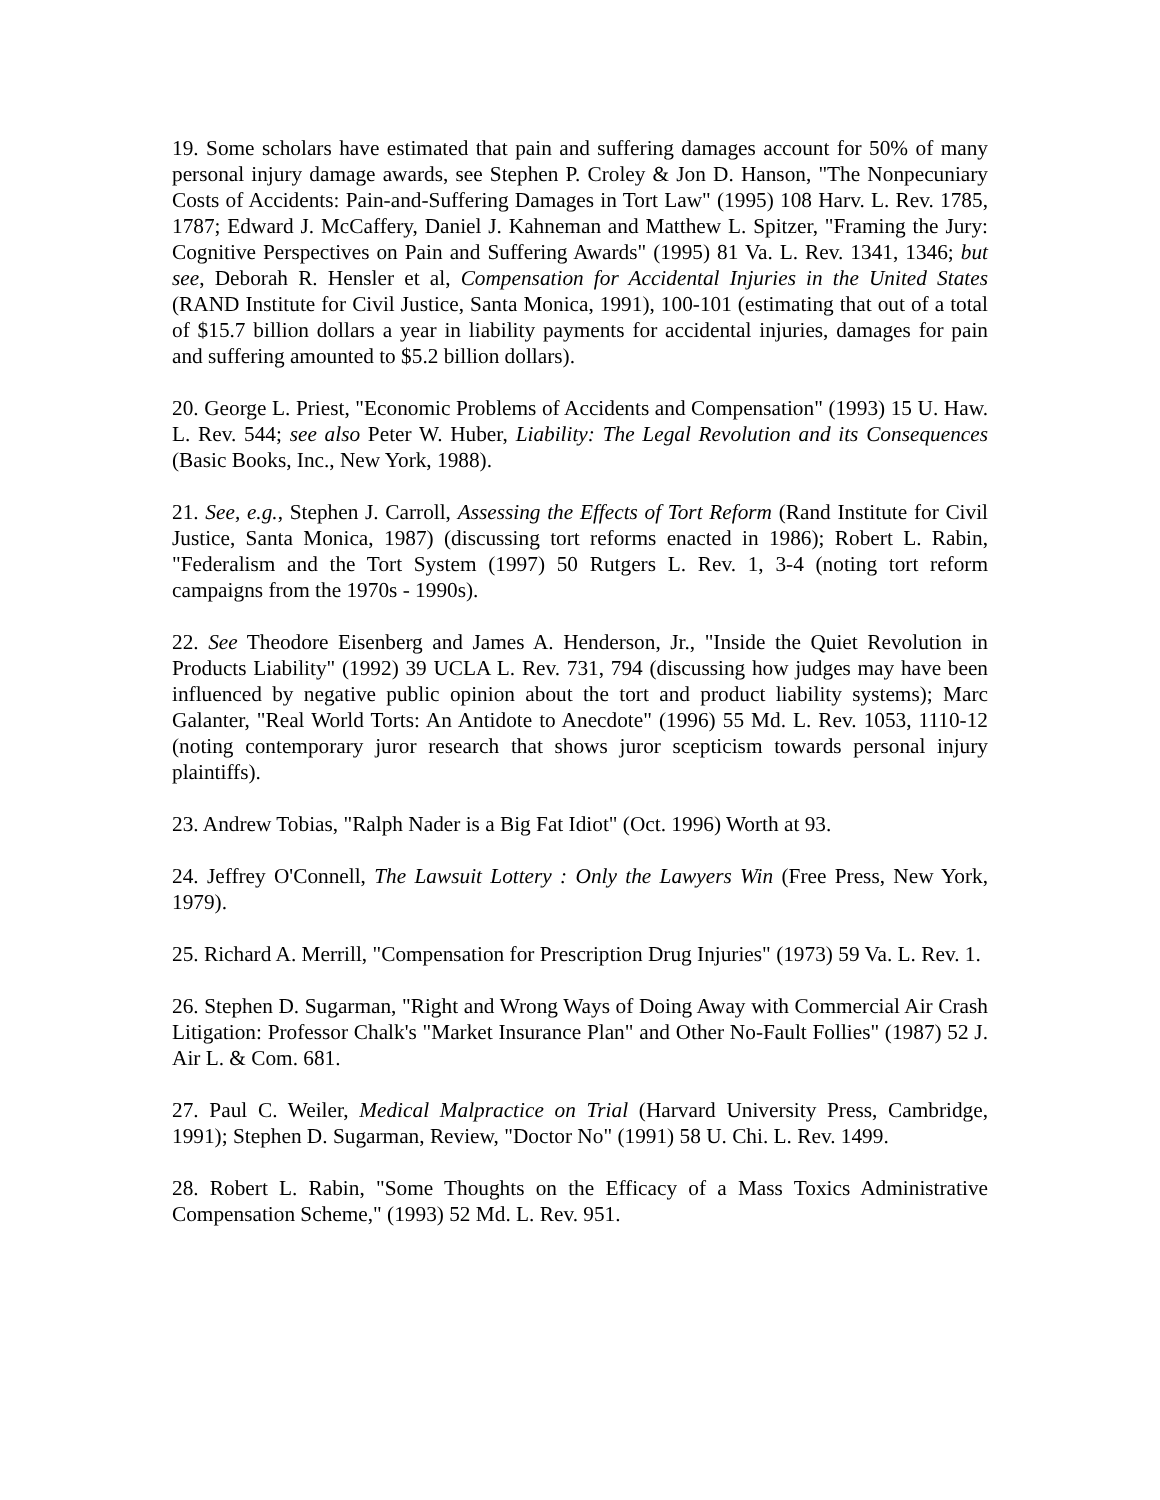19. Some scholars have estimated that pain and suffering damages account for 50% of many personal injury damage awards, see Stephen P. Croley & Jon D. Hanson, "The Nonpecuniary Costs of Accidents: Pain-and-Suffering Damages in Tort Law" (1995) 108 Harv. L. Rev. 1785, 1787; Edward J. McCaffery, Daniel J. Kahneman and Matthew L. Spitzer, "Framing the Jury: Cognitive Perspectives on Pain and Suffering Awards" (1995) 81 Va. L. Rev. 1341, 1346; but see, Deborah R. Hensler et al, Compensation for Accidental Injuries in the United States (RAND Institute for Civil Justice, Santa Monica, 1991), 100-101 (estimating that out of a total of $15.7 billion dollars a year in liability payments for accidental injuries, damages for pain and suffering amounted to $5.2 billion dollars).
20. George L. Priest, "Economic Problems of Accidents and Compensation" (1993) 15 U. Haw. L. Rev. 544; see also Peter W. Huber, Liability: The Legal Revolution and its Consequences (Basic Books, Inc., New York, 1988).
21. See, e.g., Stephen J. Carroll, Assessing the Effects of Tort Reform (Rand Institute for Civil Justice, Santa Monica, 1987) (discussing tort reforms enacted in 1986); Robert L. Rabin, "Federalism and the Tort System (1997) 50 Rutgers L. Rev. 1, 3-4 (noting tort reform campaigns from the 1970s - 1990s).
22. See Theodore Eisenberg and James A. Henderson, Jr., "Inside the Quiet Revolution in Products Liability" (1992) 39 UCLA L. Rev. 731, 794 (discussing how judges may have been influenced by negative public opinion about the tort and product liability systems); Marc Galanter, "Real World Torts: An Antidote to Anecdote" (1996) 55 Md. L. Rev. 1053, 1110-12 (noting contemporary juror research that shows juror scepticism towards personal injury plaintiffs).
23. Andrew Tobias, "Ralph Nader is a Big Fat Idiot" (Oct. 1996) Worth at 93.
24. Jeffrey O'Connell, The Lawsuit Lottery : Only the Lawyers Win (Free Press, New York, 1979).
25. Richard A. Merrill, "Compensation for Prescription Drug Injuries" (1973) 59 Va. L. Rev. 1.
26. Stephen D. Sugarman, "Right and Wrong Ways of Doing Away with Commercial Air Crash Litigation: Professor Chalk's "Market Insurance Plan" and Other No-Fault Follies" (1987) 52 J. Air L. & Com. 681.
27. Paul C. Weiler, Medical Malpractice on Trial (Harvard University Press, Cambridge, 1991); Stephen D. Sugarman, Review, "Doctor No" (1991) 58 U. Chi. L. Rev. 1499.
28. Robert L. Rabin, "Some Thoughts on the Efficacy of a Mass Toxics Administrative Compensation Scheme," (1993) 52 Md. L. Rev. 951.